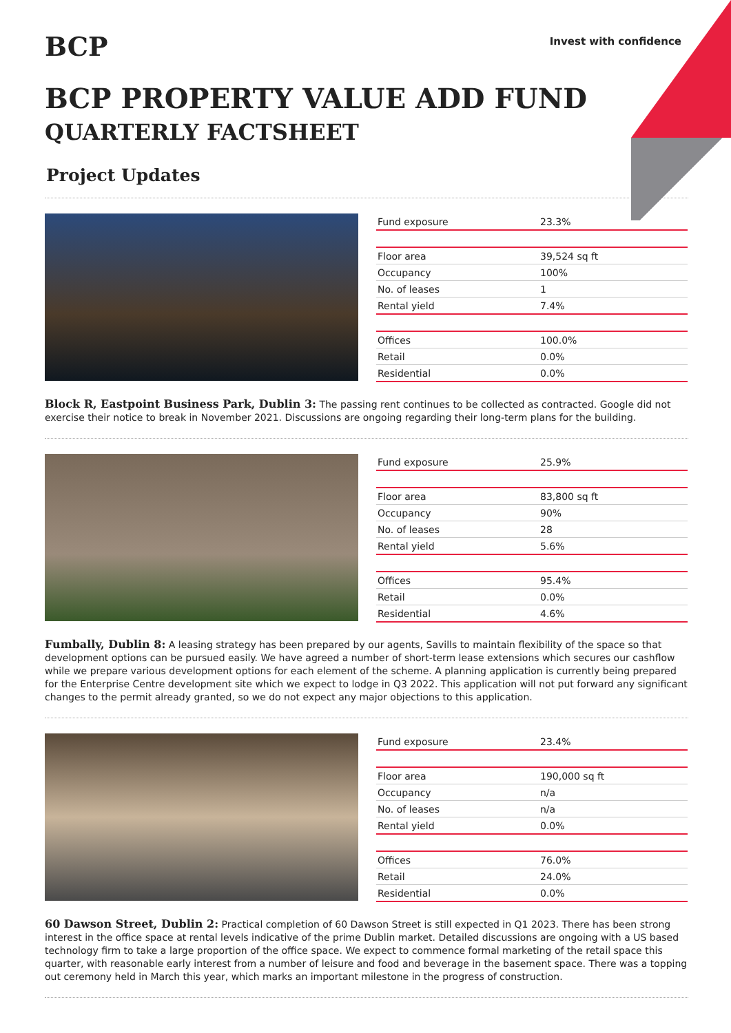BCP
Invest with confidence
BCP PROPERTY VALUE ADD FUND
QUARTERLY FACTSHEET
Project Updates
| Fund exposure | 23.3% |
| Floor area | 39,524 sq ft |
| Occupancy | 100% |
| No. of leases | 1 |
| Rental yield | 7.4% |
| Offices | 100.0% |
| Retail | 0.0% |
| Residential | 0.0% |
Block R, Eastpoint Business Park, Dublin 3: The passing rent continues to be collected as contracted. Google did not exercise their notice to break in November 2021. Discussions are ongoing regarding their long-term plans for the building.
| Fund exposure | 25.9% |
| Floor area | 83,800 sq ft |
| Occupancy | 90% |
| No. of leases | 28 |
| Rental yield | 5.6% |
| Offices | 95.4% |
| Retail | 0.0% |
| Residential | 4.6% |
Fumbally, Dublin 8: A leasing strategy has been prepared by our agents, Savills to maintain flexibility of the space so that development options can be pursued easily. We have agreed a number of short-term lease extensions which secures our cashflow while we prepare various development options for each element of the scheme. A planning application is currently being prepared for the Enterprise Centre development site which we expect to lodge in Q3 2022. This application will not put forward any significant changes to the permit already granted, so we do not expect any major objections to this application.
| Fund exposure | 23.4% |
| Floor area | 190,000 sq ft |
| Occupancy | n/a |
| No. of leases | n/a |
| Rental yield | 0.0% |
| Offices | 76.0% |
| Retail | 24.0% |
| Residential | 0.0% |
60 Dawson Street, Dublin 2: Practical completion of 60 Dawson Street is still expected in Q1 2023. There has been strong interest in the office space at rental levels indicative of the prime Dublin market. Detailed discussions are ongoing with a US based technology firm to take a large proportion of the office space. We expect to commence formal marketing of the retail space this quarter, with reasonable early interest from a number of leisure and food and beverage in the basement space. There was a topping out ceremony held in March this year, which marks an important milestone in the progress of construction.